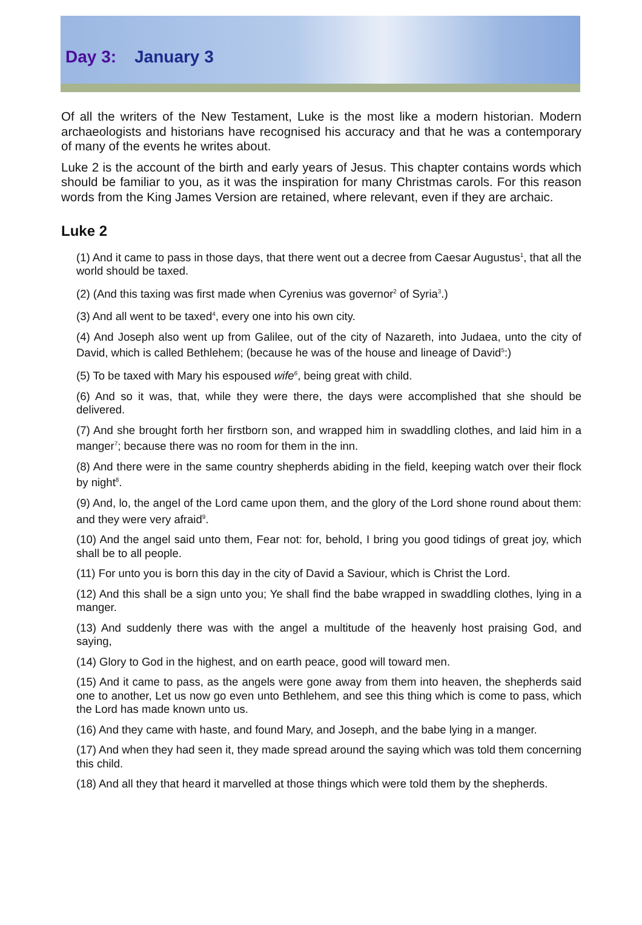Day 3: January 3
Of all the writers of the New Testament, Luke is the most like a modern historian. Modern archaeologists and historians have recognised his accuracy and that he was a contemporary of many of the events he writes about.
Luke 2 is the account of the birth and early years of Jesus. This chapter contains words which should be familiar to you, as it was the inspiration for many Christmas carols. For this reason words from the King James Version are retained, where relevant, even if they are archaic.
Luke 2
(1) And it came to pass in those days, that there went out a decree from Caesar Augustus<sup>1</sup>, that all the world should be taxed.
(2) (And this taxing was first made when Cyrenius was governor<sup>2</sup> of Syria<sup>3</sup>.)
(3) And all went to be taxed<sup>4</sup>, every one into his own city.
(4) And Joseph also went up from Galilee, out of the city of Nazareth, into Judaea, unto the city of David, which is called Bethlehem; (because he was of the house and lineage of David<sup>5</sup>:)
(5) To be taxed with Mary his espoused wife<sup>6</sup>, being great with child.
(6) And so it was, that, while they were there, the days were accomplished that she should be delivered.
(7) And she brought forth her firstborn son, and wrapped him in swaddling clothes, and laid him in a manger<sup>7</sup>; because there was no room for them in the inn.
(8) And there were in the same country shepherds abiding in the field, keeping watch over their flock by night<sup>8</sup>.
(9) And, lo, the angel of the Lord came upon them, and the glory of the Lord shone round about them: and they were very afraid<sup>9</sup>.
(10) And the angel said unto them, Fear not: for, behold, I bring you good tidings of great joy, which shall be to all people.
(11) For unto you is born this day in the city of David a Saviour, which is Christ the Lord.
(12) And this shall be a sign unto you; Ye shall find the babe wrapped in swaddling clothes, lying in a manger.
(13) And suddenly there was with the angel a multitude of the heavenly host praising God, and saying,
(14) Glory to God in the highest, and on earth peace, good will toward men.
(15) And it came to pass, as the angels were gone away from them into heaven, the shepherds said one to another, Let us now go even unto Bethlehem, and see this thing which is come to pass, which the Lord has made known unto us.
(16) And they came with haste, and found Mary, and Joseph, and the babe lying in a manger.
(17) And when they had seen it, they made spread around the saying which was told them concerning this child.
(18) And all they that heard it marvelled at those things which were told them by the shepherds.